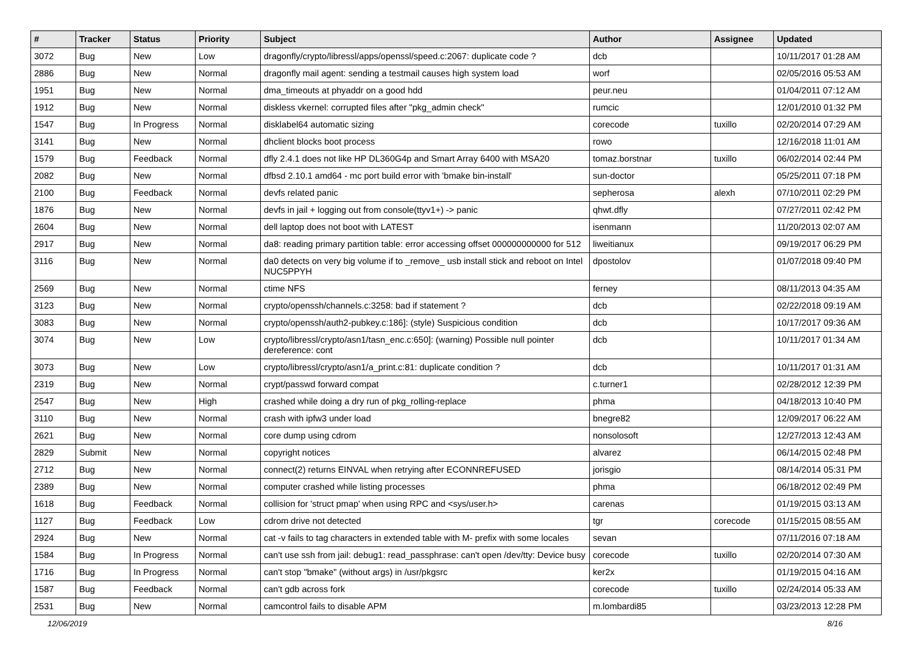| # | Tracker | Status | Priority | Subject | Author | Assignee | Updated |
| --- | --- | --- | --- | --- | --- | --- | --- |
| 3072 | Bug | New | Low | dragonfly/crypto/libressl/apps/openssl/speed.c:2067: duplicate code ? | dcb | | 10/11/2017 01:28 AM |
| 2886 | Bug | New | Normal | dragonfly mail agent: sending a testmail causes high system load | worf | | 02/05/2016 05:53 AM |
| 1951 | Bug | New | Normal | dma_timeouts at phyaddr on a good hdd | peur.neu | | 01/04/2011 07:12 AM |
| 1912 | Bug | New | Normal | diskless vkernel: corrupted files after "pkg_admin check" | rumcic | | 12/01/2010 01:32 PM |
| 1547 | Bug | In Progress | Normal | disklabel64 automatic sizing | corecode | tuxillo | 02/20/2014 07:29 AM |
| 3141 | Bug | New | Normal | dhclient blocks boot process | rowo | | 12/16/2018 11:01 AM |
| 1579 | Bug | Feedback | Normal | dfly 2.4.1 does not like HP DL360G4p and Smart Array 6400 with MSA20 | tomaz.borstnar | tuxillo | 06/02/2014 02:44 PM |
| 2082 | Bug | New | Normal | dfbsd 2.10.1 amd64 - mc port build error with 'bmake bin-install' | sun-doctor | | 05/25/2011 07:18 PM |
| 2100 | Bug | Feedback | Normal | devfs related panic | sepherosa | alexh | 07/10/2011 02:29 PM |
| 1876 | Bug | New | Normal | devfs in jail + logging out from console(ttyv1+) -> panic | qhwt.dfly | | 07/27/2011 02:42 PM |
| 2604 | Bug | New | Normal | dell laptop does not boot with LATEST | isenmann | | 11/20/2013 02:07 AM |
| 2917 | Bug | New | Normal | da8: reading primary partition table: error accessing offset 000000000000 for 512 | liweitianux | | 09/19/2017 06:29 PM |
| 3116 | Bug | New | Normal | da0 detects on very big volume if to _remove_ usb install stick and reboot on Intel NUC5PPYH | dpostolov | | 01/07/2018 09:40 PM |
| 2569 | Bug | New | Normal | ctime NFS | ferney | | 08/11/2013 04:35 AM |
| 3123 | Bug | New | Normal | crypto/openssh/channels.c:3258: bad if statement ? | dcb | | 02/22/2018 09:19 AM |
| 3083 | Bug | New | Normal | crypto/openssh/auth2-pubkey.c:186]: (style) Suspicious condition | dcb | | 10/17/2017 09:36 AM |
| 3074 | Bug | New | Low | crypto/libressl/crypto/asn1/tasn_enc.c:650]: (warning) Possible null pointer dereference: cont | dcb | | 10/11/2017 01:34 AM |
| 3073 | Bug | New | Low | crypto/libressl/crypto/asn1/a_print.c:81: duplicate condition ? | dcb | | 10/11/2017 01:31 AM |
| 2319 | Bug | New | Normal | crypt/passwd forward compat | c.turner1 | | 02/28/2012 12:39 PM |
| 2547 | Bug | New | High | crashed while doing a dry run of pkg_rolling-replace | phma | | 04/18/2013 10:40 PM |
| 3110 | Bug | New | Normal | crash with ipfw3 under load | bnegre82 | | 12/09/2017 06:22 AM |
| 2621 | Bug | New | Normal | core dump using cdrom | nonsolosoft | | 12/27/2013 12:43 AM |
| 2829 | Submit | New | Normal | copyright notices | alvarez | | 06/14/2015 02:48 PM |
| 2712 | Bug | New | Normal | connect(2) returns EINVAL when retrying after ECONNREFUSED | jorisgio | | 08/14/2014 05:31 PM |
| 2389 | Bug | New | Normal | computer crashed while listing processes | phma | | 06/18/2012 02:49 PM |
| 1618 | Bug | Feedback | Normal | collision for 'struct pmap' when using RPC and <sys/user.h> | carenas | | 01/19/2015 03:13 AM |
| 1127 | Bug | Feedback | Low | cdrom drive not detected | tgr | corecode | 01/15/2015 08:55 AM |
| 2924 | Bug | New | Normal | cat -v fails to tag characters in extended table with M- prefix with some locales | sevan | | 07/11/2016 07:18 AM |
| 1584 | Bug | In Progress | Normal | can't use ssh from jail: debug1: read_passphrase: can't open /dev/tty: Device busy | corecode | tuxillo | 02/20/2014 07:30 AM |
| 1716 | Bug | In Progress | Normal | can't stop "bmake" (without args) in /usr/pkgsrc | ker2x | | 01/19/2015 04:16 AM |
| 1587 | Bug | Feedback | Normal | can't gdb across fork | corecode | tuxillo | 02/24/2014 05:33 AM |
| 2531 | Bug | New | Normal | camcontrol fails to disable APM | m.lombardi85 | | 03/23/2013 12:28 PM |
12/06/2019 8/16